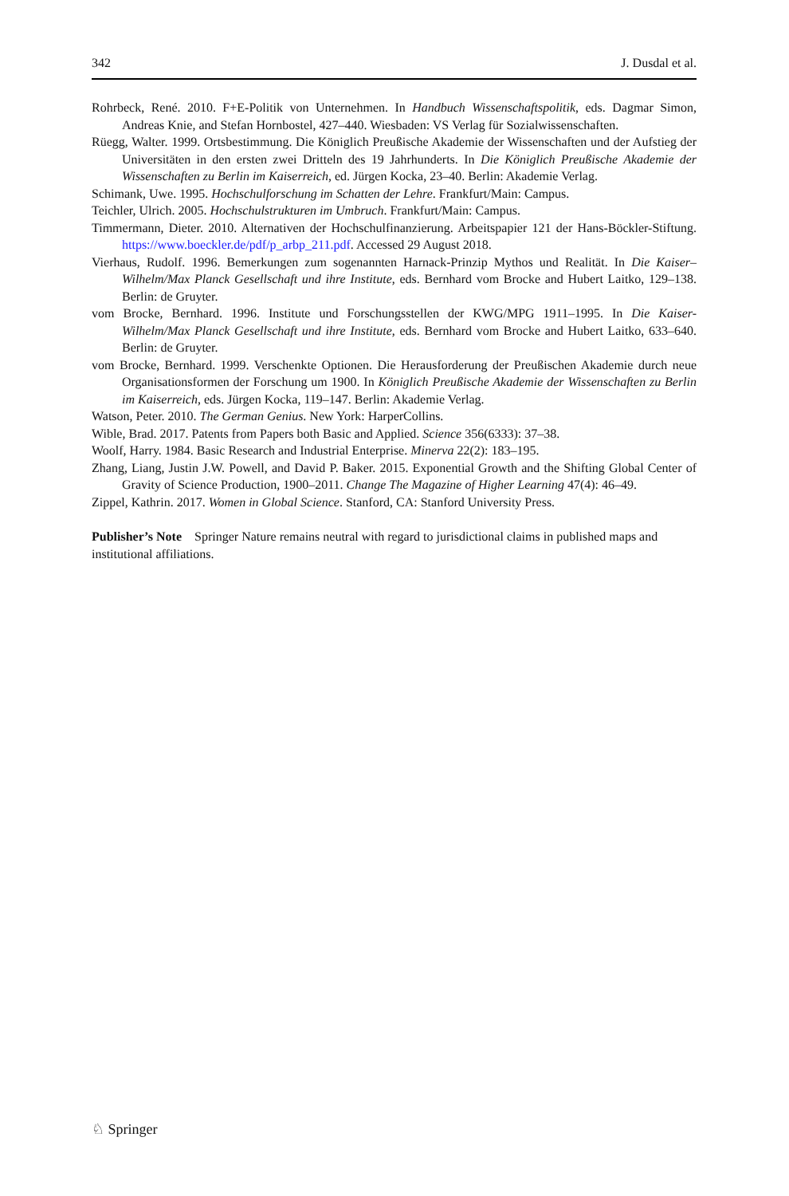342 J. Dusdal et al.
Rohrbeck, René. 2010. F+E-Politik von Unternehmen. In Handbuch Wissenschaftspolitik, eds. Dagmar Simon, Andreas Knie, and Stefan Hornbostel, 427–440. Wiesbaden: VS Verlag für Sozialwissenschaften.
Rüegg, Walter. 1999. Ortsbestimmung. Die Königlich Preußische Akademie der Wissenschaften und der Aufstieg der Universitäten in den ersten zwei Dritteln des 19 Jahrhunderts. In Die Königlich Preußische Akademie der Wissenschaften zu Berlin im Kaiserreich, ed. Jürgen Kocka, 23–40. Berlin: Akademie Verlag.
Schimank, Uwe. 1995. Hochschulforschung im Schatten der Lehre. Frankfurt/Main: Campus.
Teichler, Ulrich. 2005. Hochschulstrukturen im Umbruch. Frankfurt/Main: Campus.
Timmermann, Dieter. 2010. Alternativen der Hochschulfinanzierung. Arbeitspapier 121 der Hans-Böckler-Stiftung. https://www.boeckler.de/pdf/p_arbp_211.pdf. Accessed 29 August 2018.
Vierhaus, Rudolf. 1996. Bemerkungen zum sogenannten Harnack-Prinzip Mythos und Realität. In Die Kaiser–Wilhelm/Max Planck Gesellschaft und ihre Institute, eds. Bernhard vom Brocke and Hubert Laitko, 129–138. Berlin: de Gruyter.
vom Brocke, Bernhard. 1996. Institute und Forschungsstellen der KWG/MPG 1911–1995. In Die Kaiser-Wilhelm/Max Planck Gesellschaft und ihre Institute, eds. Bernhard vom Brocke and Hubert Laitko, 633–640. Berlin: de Gruyter.
vom Brocke, Bernhard. 1999. Verschenkte Optionen. Die Herausforderung der Preußischen Akademie durch neue Organisationsformen der Forschung um 1900. In Königlich Preußische Akademie der Wissenschaften zu Berlin im Kaiserreich, eds. Jürgen Kocka, 119–147. Berlin: Akademie Verlag.
Watson, Peter. 2010. The German Genius. New York: HarperCollins.
Wible, Brad. 2017. Patents from Papers both Basic and Applied. Science 356(6333): 37–38.
Woolf, Harry. 1984. Basic Research and Industrial Enterprise. Minerva 22(2): 183–195.
Zhang, Liang, Justin J.W. Powell, and David P. Baker. 2015. Exponential Growth and the Shifting Global Center of Gravity of Science Production, 1900–2011. Change The Magazine of Higher Learning 47(4): 46–49.
Zippel, Kathrin. 2017. Women in Global Science. Stanford, CA: Stanford University Press.
Publisher’s Note Springer Nature remains neutral with regard to jurisdictional claims in published maps and institutional affiliations.
♘ Springer